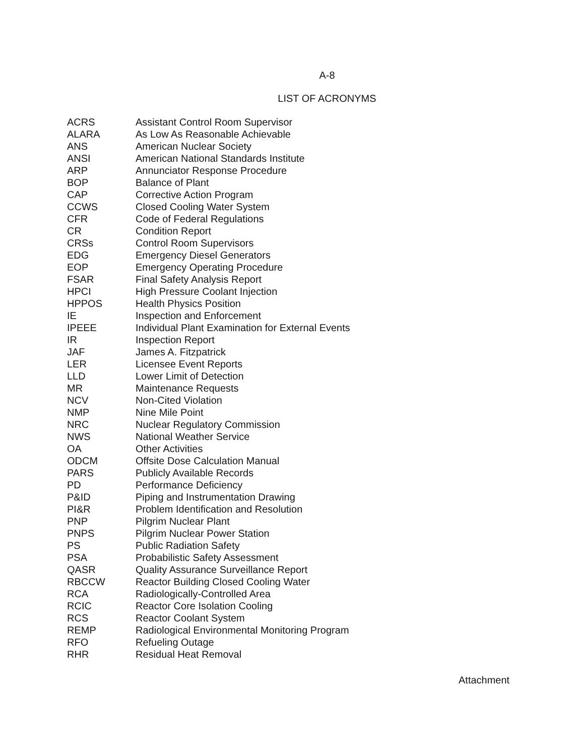A-8
LIST OF ACRONYMS
| ACRS | Assistant Control Room Supervisor |
| ALARA | As Low As Reasonable Achievable |
| ANS | American Nuclear Society |
| ANSI | American National Standards Institute |
| ARP | Annunciator Response Procedure |
| BOP | Balance of Plant |
| CAP | Corrective Action Program |
| CCWS | Closed Cooling Water System |
| CFR | Code of Federal Regulations |
| CR | Condition Report |
| CRSs | Control Room Supervisors |
| EDG | Emergency Diesel Generators |
| EOP | Emergency Operating Procedure |
| FSAR | Final Safety Analysis Report |
| HPCI | High Pressure Coolant Injection |
| HPPOS | Health Physics Position |
| IE | Inspection and Enforcement |
| IPEEE | Individual Plant Examination for External Events |
| IR | Inspection Report |
| JAF | James A. Fitzpatrick |
| LER | Licensee Event Reports |
| LLD | Lower Limit of Detection |
| MR | Maintenance Requests |
| NCV | Non-Cited Violation |
| NMP | Nine Mile Point |
| NRC | Nuclear Regulatory Commission |
| NWS | National Weather Service |
| OA | Other Activities |
| ODCM | Offsite Dose Calculation Manual |
| PARS | Publicly Available Records |
| PD | Performance Deficiency |
| P&ID | Piping and Instrumentation Drawing |
| PI&R | Problem Identification and Resolution |
| PNP | Pilgrim Nuclear Plant |
| PNPS | Pilgrim Nuclear Power Station |
| PS | Public Radiation Safety |
| PSA | Probabilistic Safety Assessment |
| QASR | Quality Assurance Surveillance Report |
| RBCCW | Reactor Building Closed Cooling Water |
| RCA | Radiologically-Controlled Area |
| RCIC | Reactor Core Isolation Cooling |
| RCS | Reactor Coolant System |
| REMP | Radiological Environmental Monitoring Program |
| RFO | Refueling Outage |
| RHR | Residual Heat Removal |
Attachment